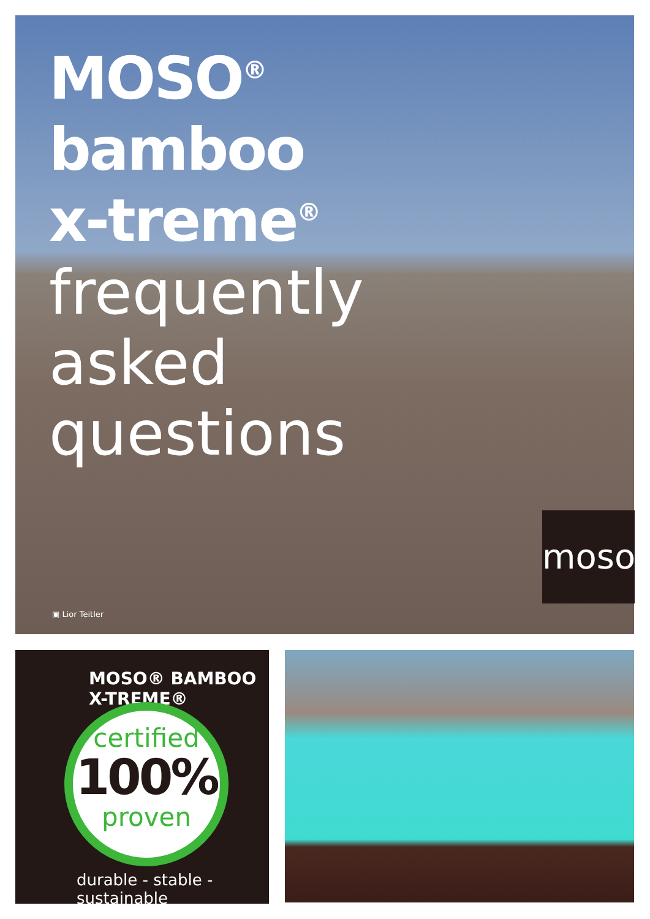MOSO<sup>®</sup>
bamboo
x-treme<sup>®</sup>
frequently
asked
questions
▣ Lior Teitler
moso
MOSO® BAMBOO X-TREME®
certified
100%
proven
durable - stable - sustainable